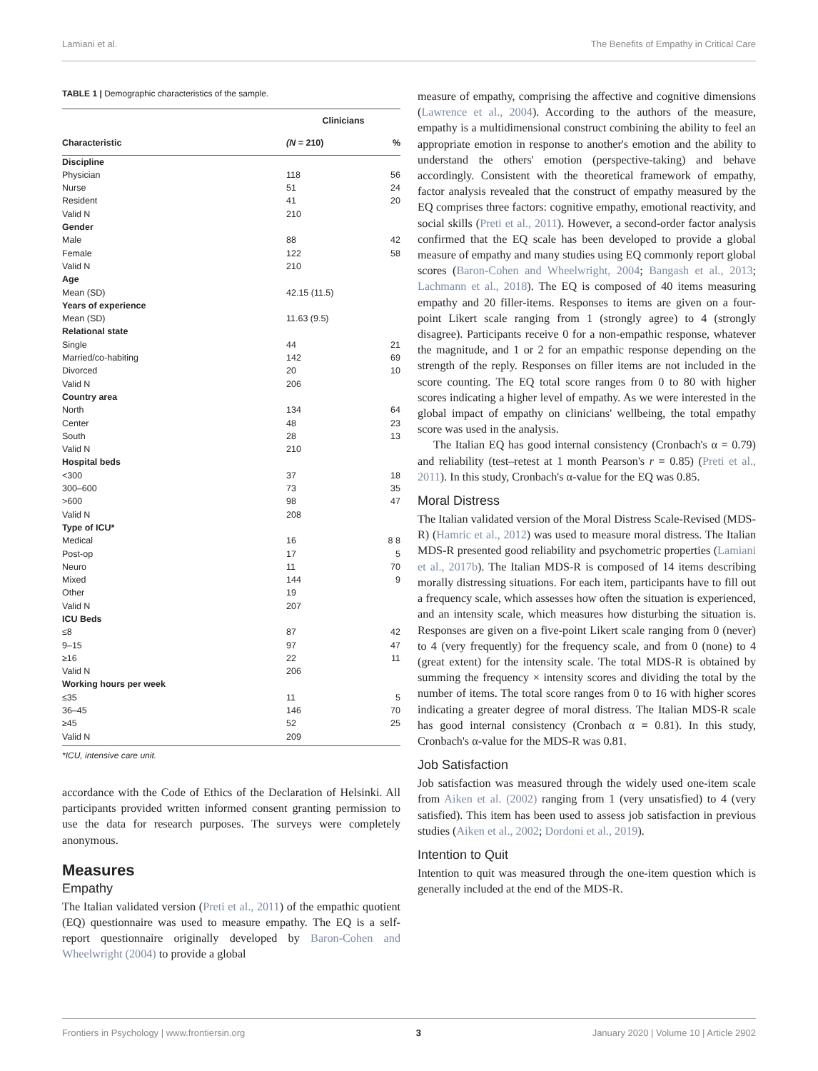Lamiani et al. The Benefits of Empathy in Critical Care
TABLE 1 | Demographic characteristics of the sample.
| | Clinicians | |
| --- | --- | --- |
| Characteristic | (N = 210) | % |
| Discipline | | |
| Physician | 118 | 56 |
| Nurse | 51 | 24 |
| Resident | 41 | 20 |
| Valid N | 210 | |
| Gender | | |
| Male | 88 | 42 |
| Female | 122 | 58 |
| Valid N | 210 | |
| Age | | |
| Mean (SD) | 42.15 (11.5) | |
| Years of experience | | |
| Mean (SD) | 11.63 (9.5) | |
| Relational state | | |
| Single | 44 | 21 |
| Married/co-habiting | 142 | 69 |
| Divorced | 20 | 10 |
| Valid N | 206 | |
| Country area | | |
| North | 134 | 64 |
| Center | 48 | 23 |
| South | 28 | 13 |
| Valid N | 210 | |
| Hospital beds | | |
| <300 | 37 | 18 |
| 300–600 | 73 | 35 |
| >600 | 98 | 47 |
| Valid N | 208 | |
| Type of ICU* | | |
| Medical | 16 | 8 8 |
| Post-op | 17 | 5 |
| Neuro | 11 | 70 |
| Mixed | 144 | 9 |
| Other | 19 | |
| Valid N | 207 | |
| ICU Beds | | |
| ≤8 | 87 | 42 |
| 9–15 | 97 | 47 |
| ≥16 | 22 | 11 |
| Valid N | 206 | |
| Working hours per week | | |
| ≤35 | 11 | 5 |
| 36–45 | 146 | 70 |
| ≥45 | 52 | 25 |
| Valid N | 209 | |
*ICU, intensive care unit.
accordance with the Code of Ethics of the Declaration of Helsinki. All participants provided written informed consent granting permission to use the data for research purposes. The surveys were completely anonymous.
Measures
Empathy
The Italian validated version (Preti et al., 2011) of the empathic quotient (EQ) questionnaire was used to measure empathy. The EQ is a self-report questionnaire originally developed by Baron-Cohen and Wheelwright (2004) to provide a global
measure of empathy, comprising the affective and cognitive dimensions (Lawrence et al., 2004). According to the authors of the measure, empathy is a multidimensional construct combining the ability to feel an appropriate emotion in response to another's emotion and the ability to understand the others' emotion (perspective-taking) and behave accordingly. Consistent with the theoretical framework of empathy, factor analysis revealed that the construct of empathy measured by the EQ comprises three factors: cognitive empathy, emotional reactivity, and social skills (Preti et al., 2011). However, a second-order factor analysis confirmed that the EQ scale has been developed to provide a global measure of empathy and many studies using EQ commonly report global scores (Baron-Cohen and Wheelwright, 2004; Bangash et al., 2013; Lachmann et al., 2018). The EQ is composed of 40 items measuring empathy and 20 filler-items. Responses to items are given on a four-point Likert scale ranging from 1 (strongly agree) to 4 (strongly disagree). Participants receive 0 for a non-empathic response, whatever the magnitude, and 1 or 2 for an empathic response depending on the strength of the reply. Responses on filler items are not included in the score counting. The EQ total score ranges from 0 to 80 with higher scores indicating a higher level of empathy. As we were interested in the global impact of empathy on clinicians' wellbeing, the total empathy score was used in the analysis.
The Italian EQ has good internal consistency (Cronbach's α = 0.79) and reliability (test–retest at 1 month Pearson's r = 0.85) (Preti et al., 2011). In this study, Cronbach's α-value for the EQ was 0.85.
Moral Distress
The Italian validated version of the Moral Distress Scale-Revised (MDS-R) (Hamric et al., 2012) was used to measure moral distress. The Italian MDS-R presented good reliability and psychometric properties (Lamiani et al., 2017b). The Italian MDS-R is composed of 14 items describing morally distressing situations. For each item, participants have to fill out a frequency scale, which assesses how often the situation is experienced, and an intensity scale, which measures how disturbing the situation is. Responses are given on a five-point Likert scale ranging from 0 (never) to 4 (very frequently) for the frequency scale, and from 0 (none) to 4 (great extent) for the intensity scale. The total MDS-R is obtained by summing the frequency × intensity scores and dividing the total by the number of items. The total score ranges from 0 to 16 with higher scores indicating a greater degree of moral distress. The Italian MDS-R scale has good internal consistency (Cronbach α = 0.81). In this study, Cronbach's α-value for the MDS-R was 0.81.
Job Satisfaction
Job satisfaction was measured through the widely used one-item scale from Aiken et al. (2002) ranging from 1 (very unsatisfied) to 4 (very satisfied). This item has been used to assess job satisfaction in previous studies (Aiken et al., 2002; Dordoni et al., 2019).
Intention to Quit
Intention to quit was measured through the one-item question which is generally included at the end of the MDS-R.
Frontiers in Psychology | www.frontiersin.org 3 January 2020 | Volume 10 | Article 2902